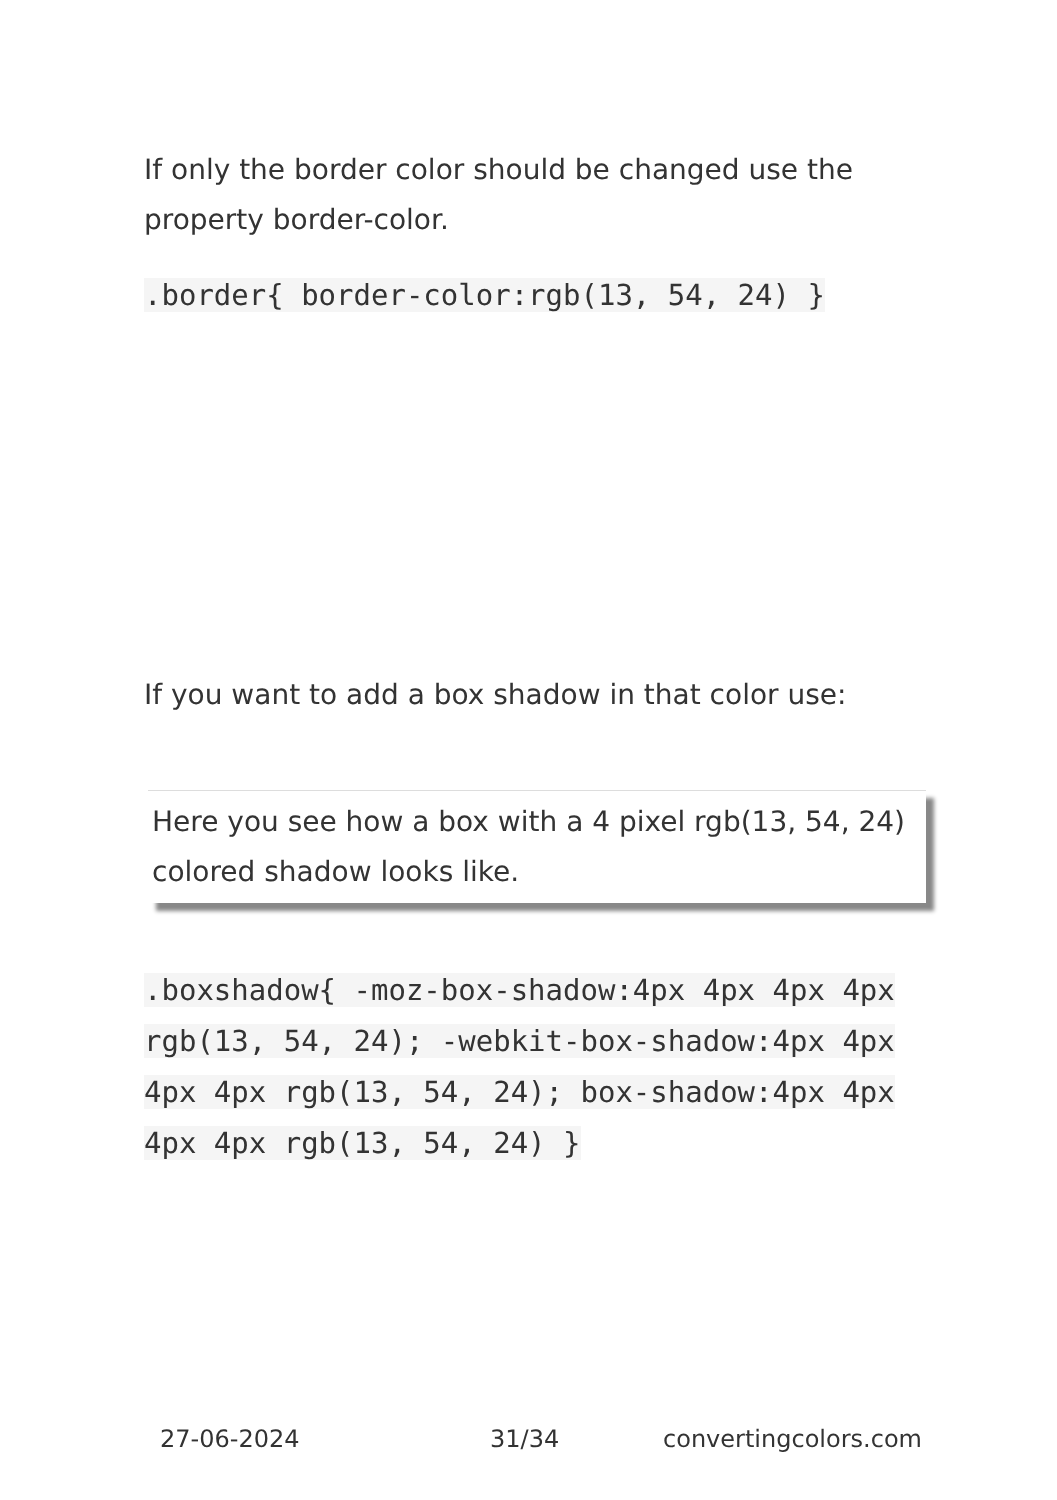If only the border color should be changed use the property border-color.
.border{ border-color:rgb(13, 54, 24) }
If you want to add a box shadow in that color use:
Here you see how a box with a 4 pixel rgb(13, 54, 24) colored shadow looks like.
.boxshadow{ -moz-box-shadow:4px 4px 4px 4px rgb(13, 54, 24); -webkit-box-shadow:4px 4px 4px 4px rgb(13, 54, 24); box-shadow:4px 4px 4px 4px rgb(13, 54, 24) }
27-06-2024 31/34 convertingcolors.com